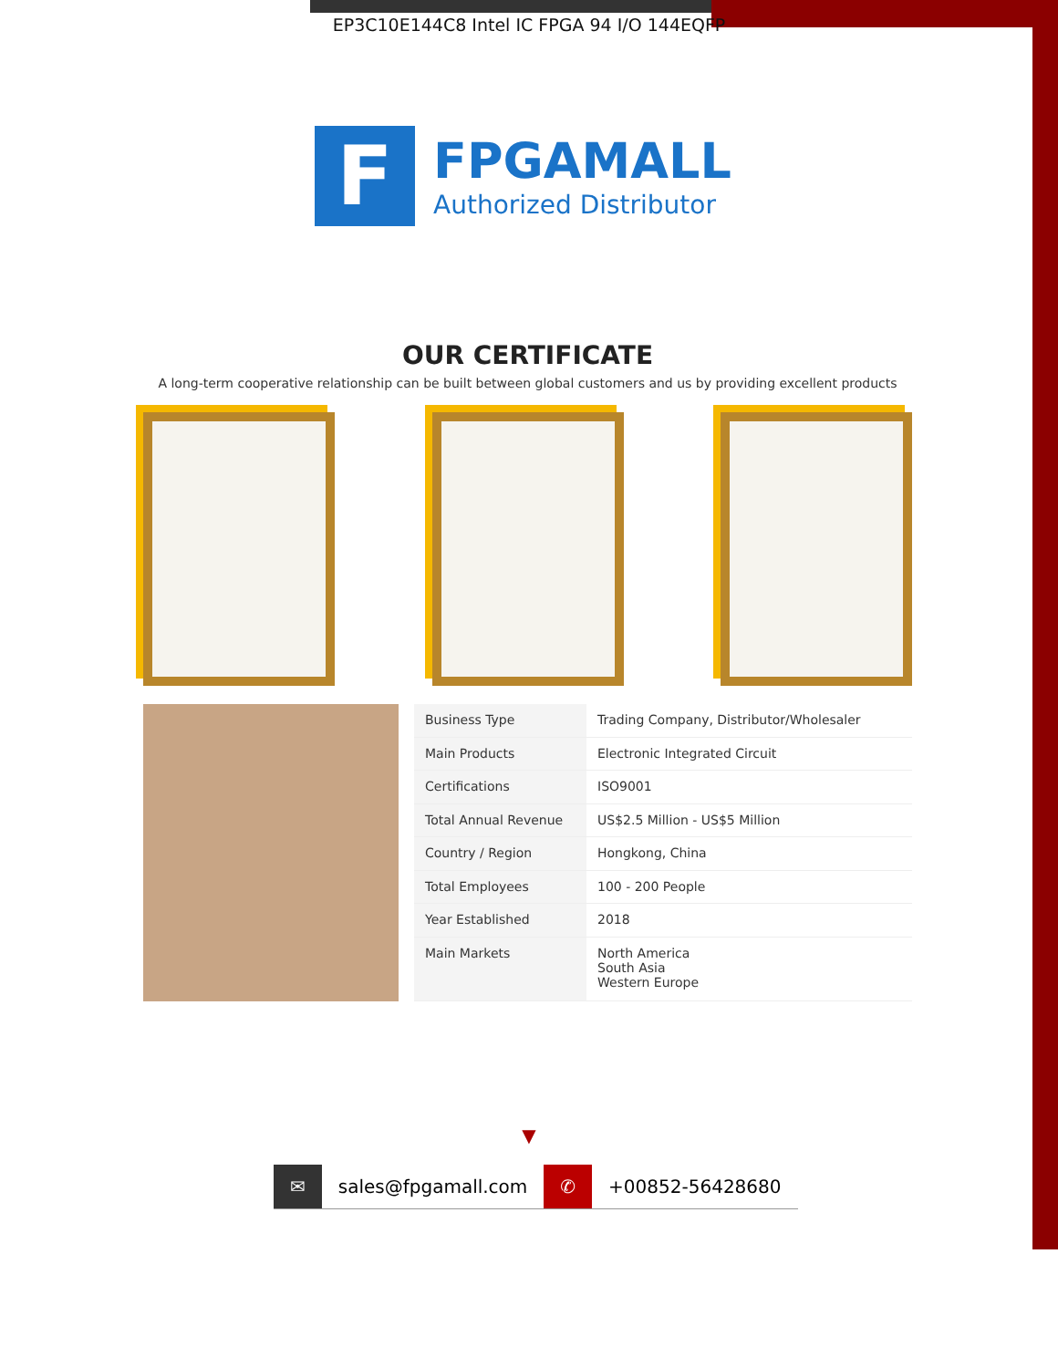EP3C10E144C8 Intel IC FPGA 94 I/O 144EQFP
F
FPGAMALL
Authorized Distributor
OUR CERTIFICATE
A long-term cooperative relationship can be built between global customers and us by providing excellent products
| Business Type | Trading Company, Distributor/Wholesaler |
| Main Products | Electronic Integrated Circuit |
| Certifications | ISO9001 |
| Total Annual Revenue | US$2.5 Million - US$5 Million |
| Country / Region | Hongkong, China |
| Total Employees | 100 - 200 People |
| Year Established | 2018 |
| Main Markets | North America South Asia Western Europe |
▼
✉ sales@fpgamall.com ✆ +00852-56428680